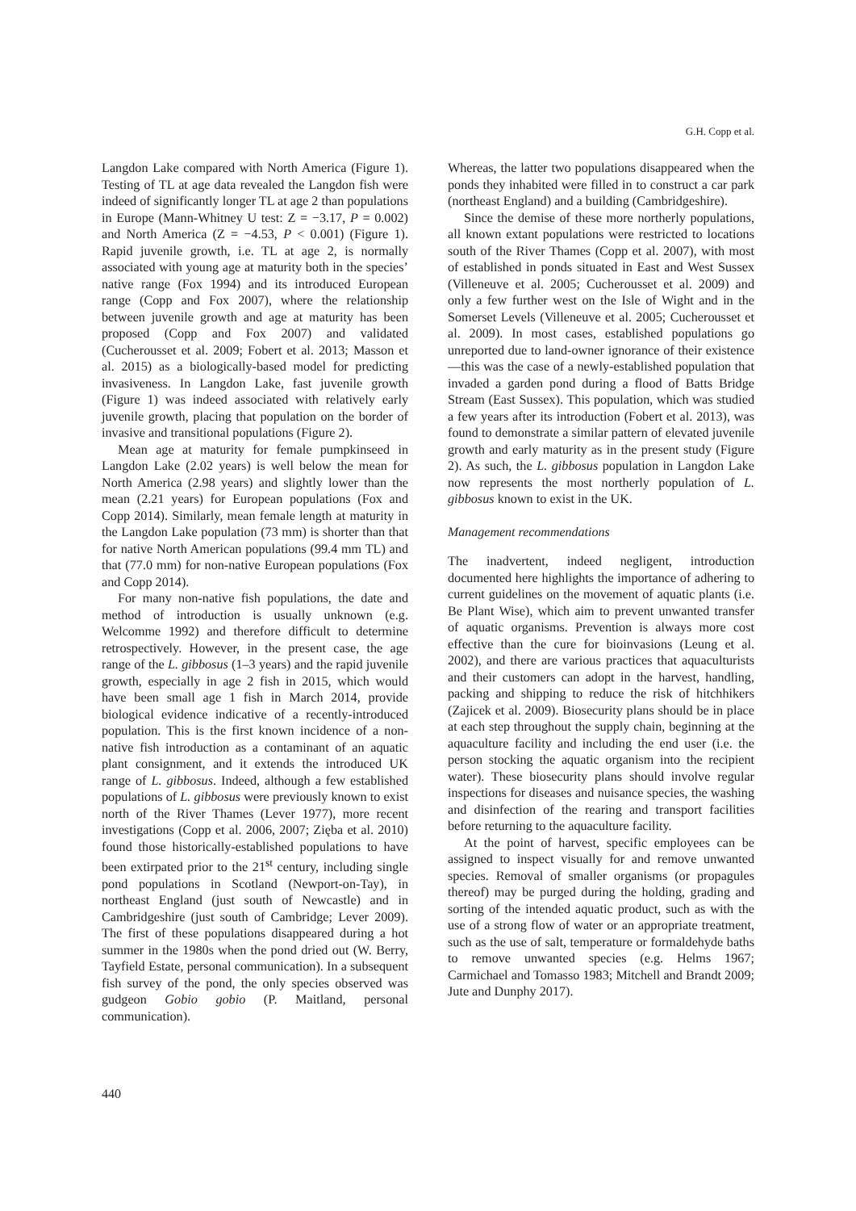G.H. Copp et al.
Langdon Lake compared with North America (Figure 1). Testing of TL at age data revealed the Langdon fish were indeed of significantly longer TL at age 2 than populations in Europe (Mann-Whitney U test: Z = −3.17, P = 0.002) and North America (Z = −4.53, P < 0.001) (Figure 1). Rapid juvenile growth, i.e. TL at age 2, is normally associated with young age at maturity both in the species’ native range (Fox 1994) and its introduced European range (Copp and Fox 2007), where the relationship between juvenile growth and age at maturity has been proposed (Copp and Fox 2007) and validated (Cucherousset et al. 2009; Fobert et al. 2013; Masson et al. 2015) as a biologically-based model for predicting invasiveness. In Langdon Lake, fast juvenile growth (Figure 1) was indeed associated with relatively early juvenile growth, placing that population on the border of invasive and transitional populations (Figure 2).
Mean age at maturity for female pumpkinseed in Langdon Lake (2.02 years) is well below the mean for North America (2.98 years) and slightly lower than the mean (2.21 years) for European populations (Fox and Copp 2014). Similarly, mean female length at maturity in the Langdon Lake population (73 mm) is shorter than that for native North American populations (99.4 mm TL) and that (77.0 mm) for non-native European populations (Fox and Copp 2014).
For many non-native fish populations, the date and method of introduction is usually unknown (e.g. Welcomme 1992) and therefore difficult to determine retrospectively. However, in the present case, the age range of the L. gibbosus (1–3 years) and the rapid juvenile growth, especially in age 2 fish in 2015, which would have been small age 1 fish in March 2014, provide biological evidence indicative of a recently-introduced population. This is the first known incidence of a non-native fish introduction as a contaminant of an aquatic plant consignment, and it extends the introduced UK range of L. gibbosus. Indeed, although a few established populations of L. gibbosus were previously known to exist north of the River Thames (Lever 1977), more recent investigations (Copp et al. 2006, 2007; Zięba et al. 2010) found those historically-established populations to have been extirpated prior to the 21<sup>st</sup> century, including single pond populations in Scotland (Newport-on-Tay), in northeast England (just south of Newcastle) and in Cambridgeshire (just south of Cambridge; Lever 2009). The first of these populations disappeared during a hot summer in the 1980s when the pond dried out (W. Berry, Tayfield Estate, personal communication). In a subsequent fish survey of the pond, the only species observed was gudgeon Gobio gobio (P. Maitland, personal communication).
Whereas, the latter two populations disappeared when the ponds they inhabited were filled in to construct a car park (northeast England) and a building (Cambridgeshire).
Since the demise of these more northerly populations, all known extant populations were restricted to locations south of the River Thames (Copp et al. 2007), with most of established in ponds situated in East and West Sussex (Villeneuve et al. 2005; Cucherousset et al. 2009) and only a few further west on the Isle of Wight and in the Somerset Levels (Villeneuve et al. 2005; Cucherousset et al. 2009). In most cases, established populations go unreported due to land-owner ignorance of their existence—this was the case of a newly-established population that invaded a garden pond during a flood of Batts Bridge Stream (East Sussex). This population, which was studied a few years after its introduction (Fobert et al. 2013), was found to demonstrate a similar pattern of elevated juvenile growth and early maturity as in the present study (Figure 2). As such, the L. gibbosus population in Langdon Lake now represents the most northerly population of L. gibbosus known to exist in the UK.
Management recommendations
The inadvertent, indeed negligent, introduction documented here highlights the importance of adhering to current guidelines on the movement of aquatic plants (i.e. Be Plant Wise), which aim to prevent unwanted transfer of aquatic organisms. Prevention is always more cost effective than the cure for bioinvasions (Leung et al. 2002), and there are various practices that aquaculturists and their customers can adopt in the harvest, handling, packing and shipping to reduce the risk of hitchhikers (Zajicek et al. 2009). Biosecurity plans should be in place at each step throughout the supply chain, beginning at the aquaculture facility and including the end user (i.e. the person stocking the aquatic organism into the recipient water). These biosecurity plans should involve regular inspections for diseases and nuisance species, the washing and disinfection of the rearing and transport facilities before returning to the aquaculture facility.
At the point of harvest, specific employees can be assigned to inspect visually for and remove unwanted species. Removal of smaller organisms (or propagules thereof) may be purged during the holding, grading and sorting of the intended aquatic product, such as with the use of a strong flow of water or an appropriate treatment, such as the use of salt, temperature or formaldehyde baths to remove unwanted species (e.g. Helms 1967; Carmichael and Tomasso 1983; Mitchell and Brandt 2009; Jute and Dunphy 2017).
440